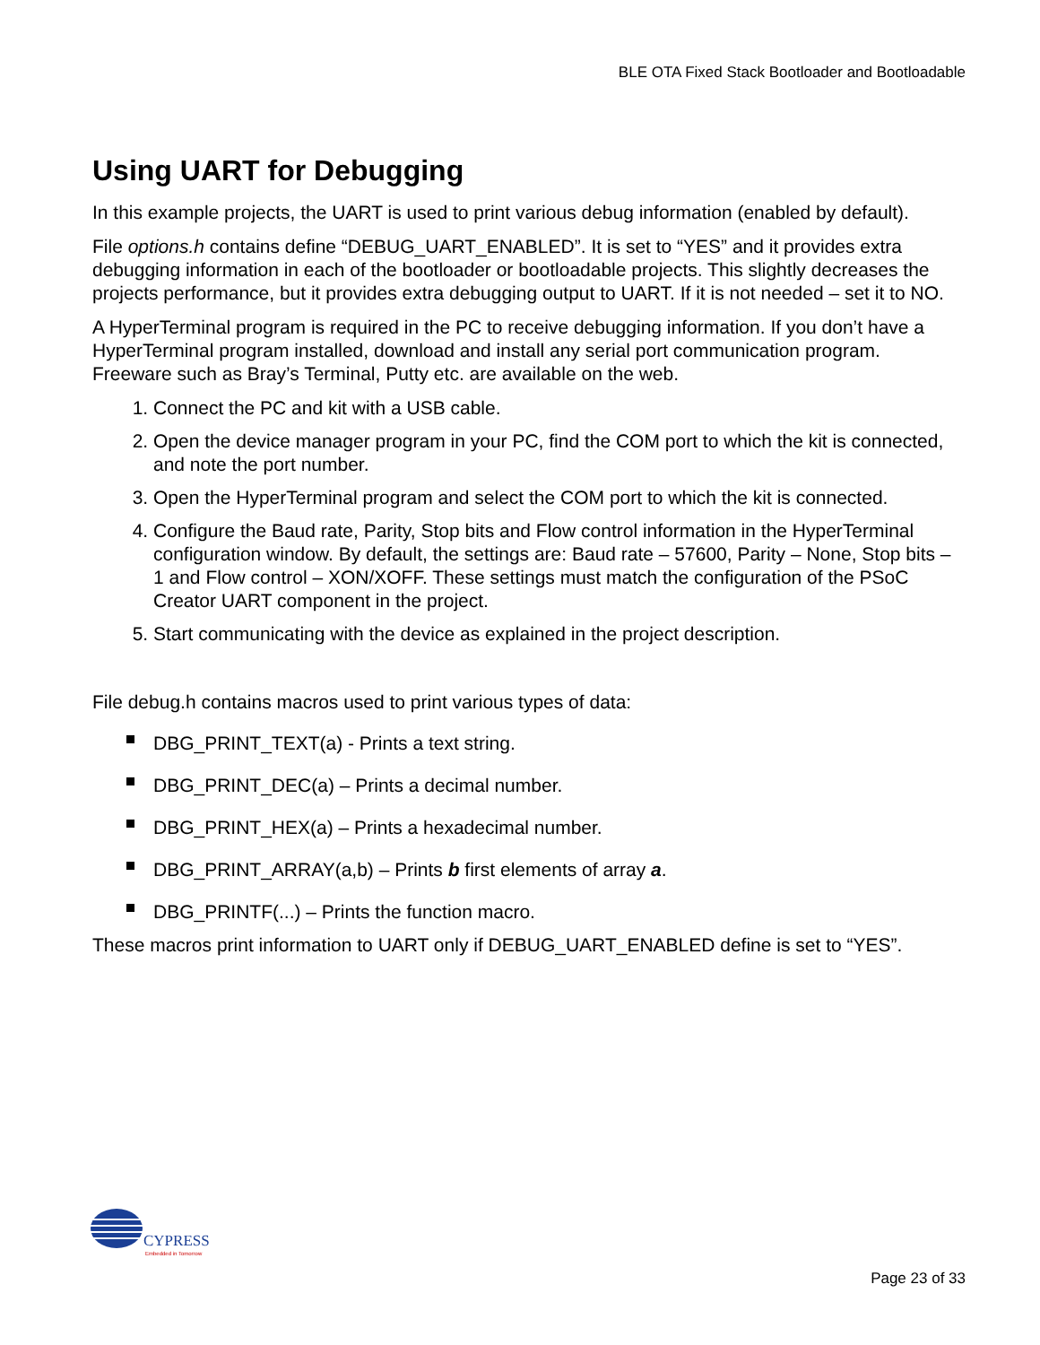BLE OTA Fixed Stack Bootloader and Bootloadable
Using UART for Debugging
In this example projects, the UART is used to print various debug information (enabled by default).
File options.h contains define “DEBUG_UART_ENABLED”. It is set to “YES” and it provides extra debugging information in each of the bootloader or bootloadable projects. This slightly decreases the projects performance, but it provides extra debugging output to UART. If it is not needed – set it to NO.
A HyperTerminal program is required in the PC to receive debugging information. If you don’t have a HyperTerminal program installed, download and install any serial port communication program. Freeware such as Bray’s Terminal, Putty etc. are available on the web.
1. Connect the PC and kit with a USB cable.
2. Open the device manager program in your PC, find the COM port to which the kit is connected, and note the port number.
3. Open the HyperTerminal program and select the COM port to which the kit is connected.
4. Configure the Baud rate, Parity, Stop bits and Flow control information in the HyperTerminal configuration window. By default, the settings are: Baud rate – 57600, Parity – None, Stop bits – 1 and Flow control – XON/XOFF. These settings must match the configuration of the PSoC Creator UART component in the project.
5. Start communicating with the device as explained in the project description.
File debug.h contains macros used to print various types of data:
DBG_PRINT_TEXT(a) - Prints a text string.
DBG_PRINT_DEC(a) – Prints a decimal number.
DBG_PRINT_HEX(a) – Prints a hexadecimal number.
DBG_PRINT_ARRAY(a,b) – Prints b first elements of array a.
DBG_PRINTF(...) – Prints the function macro.
These macros print information to UART only if DEBUG_UART_ENABLED define is set to “YES”.
CYPRESS
Embedded in Tomorrow
Page 23 of 33